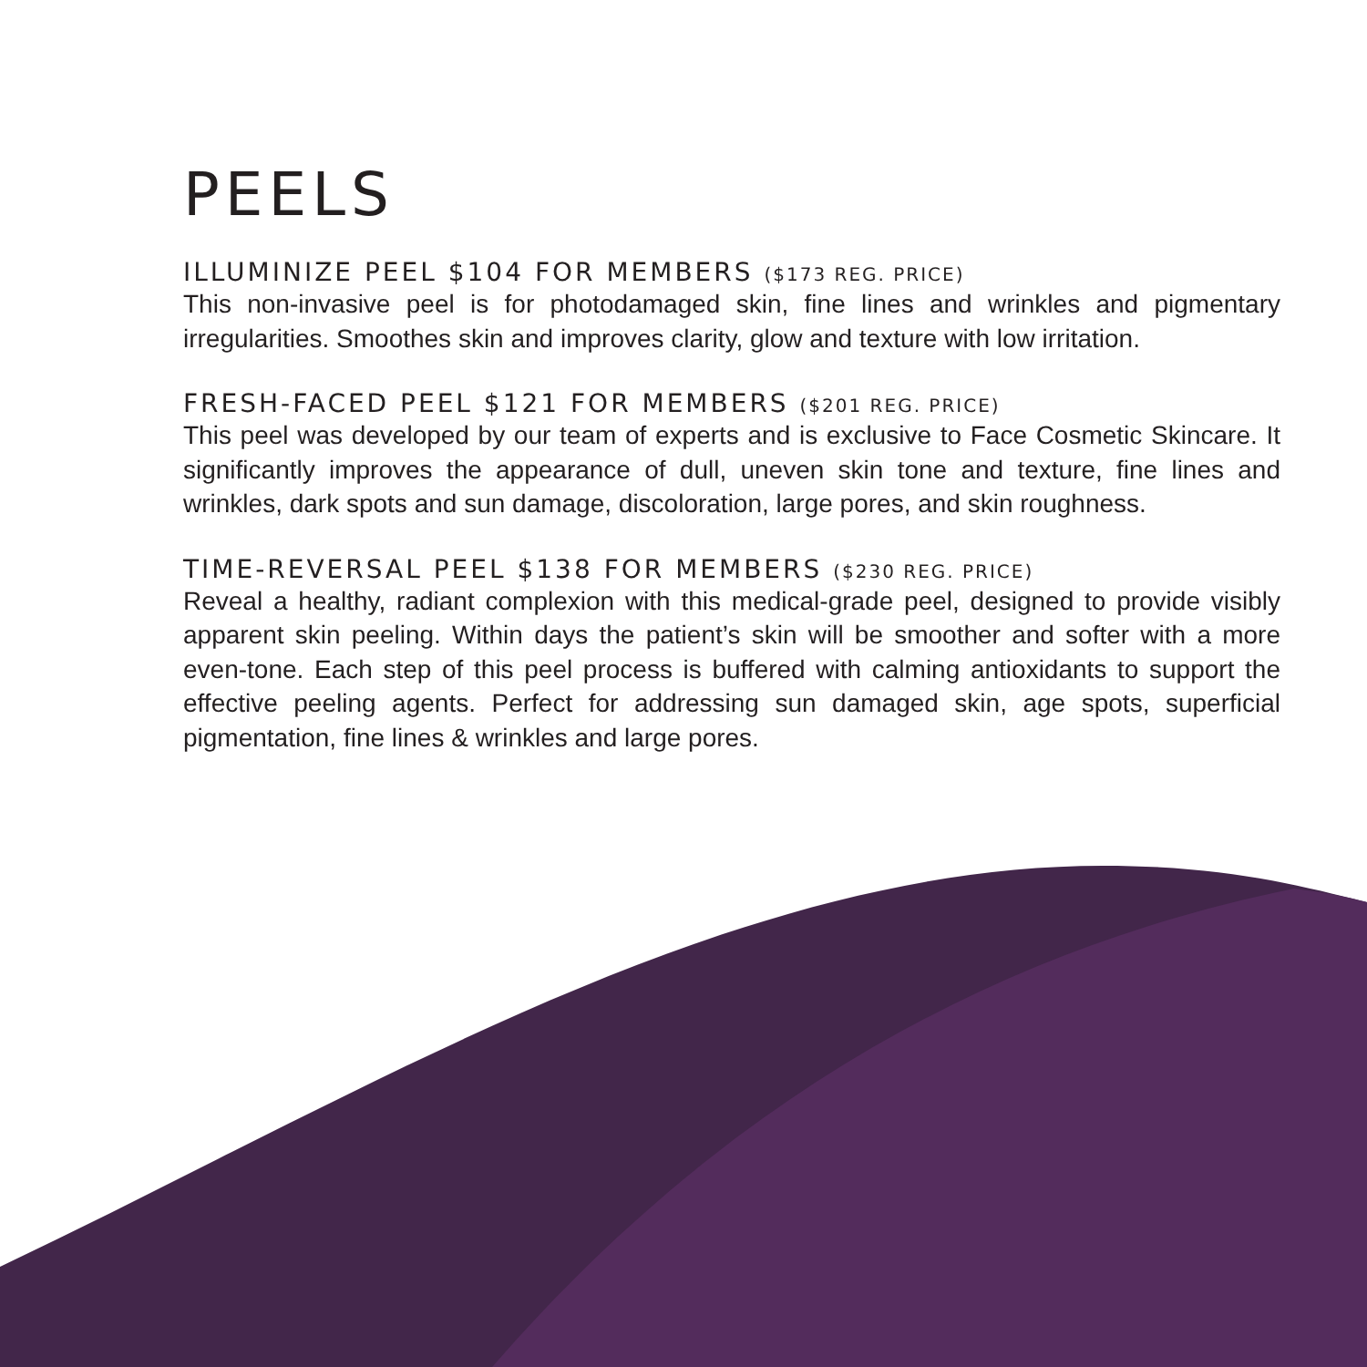PEELS
ILLUMINIZE PEEL $104 FOR MEMBERS ($173 REG. PRICE)
This non-invasive peel is for photodamaged skin, fine lines and wrinkles and pigmentary irregularities. Smoothes skin and improves clarity, glow and texture with low irritation.
FRESH-FACED PEEL $121 FOR MEMBERS ($201 REG. PRICE)
This peel was developed by our team of experts and is exclusive to Face Cosmetic Skincare. It significantly improves the appearance of dull, uneven skin tone and texture, fine lines and wrinkles, dark spots and sun damage, discoloration, large pores, and skin roughness.
TIME-REVERSAL PEEL $138 FOR MEMBERS ($230 REG. PRICE)
Reveal a healthy, radiant complexion with this medical-grade peel, designed to provide visibly apparent skin peeling. Within days the patient’s skin will be smoother and softer with a more even-tone. Each step of this peel process is buffered with calming antioxidants to support the effective peeling agents. Perfect for addressing sun damaged skin, age spots, superficial pigmentation, fine lines & wrinkles and large pores.